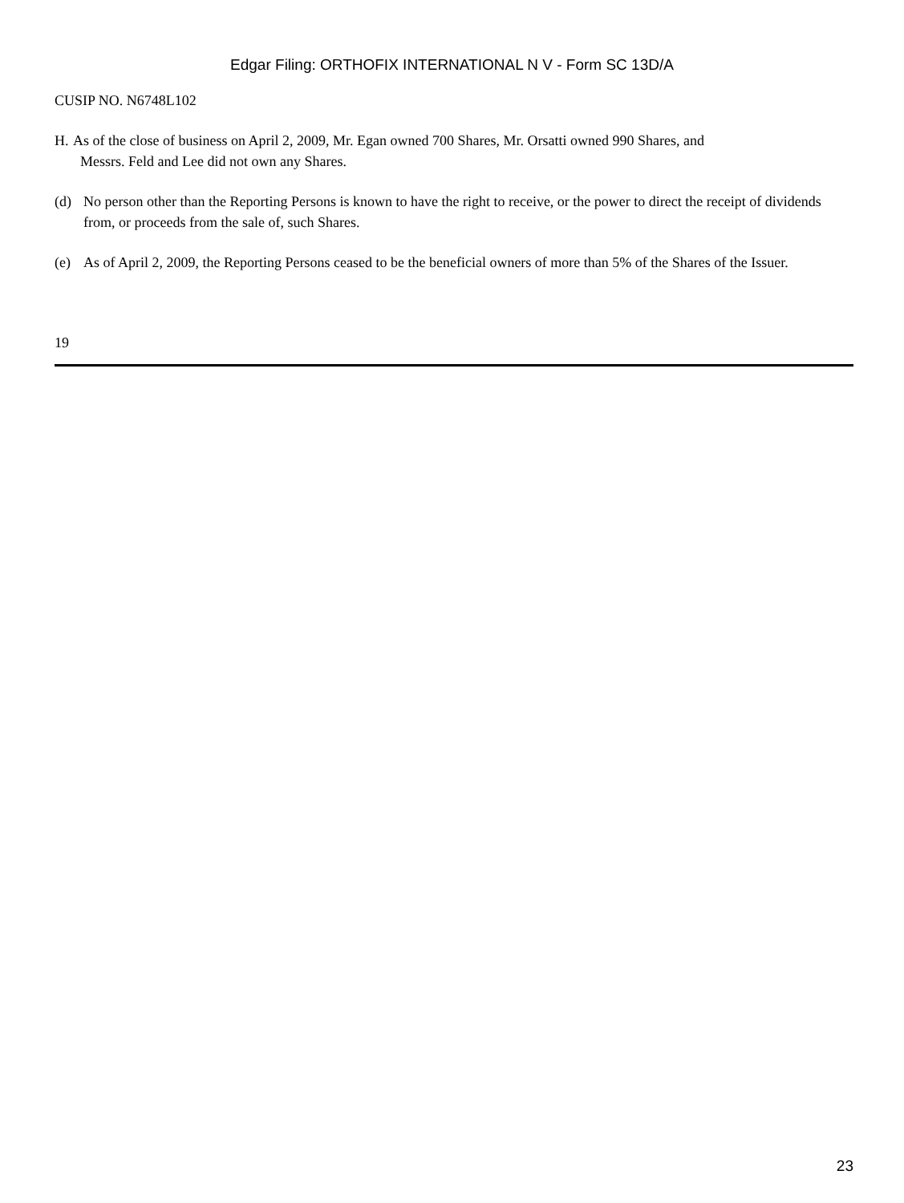Edgar Filing: ORTHOFIX INTERNATIONAL N V - Form SC 13D/A
CUSIP NO. N6748L102
H. As of the close of business on April 2, 2009, Mr. Egan owned 700 Shares, Mr. Orsatti owned 990 Shares, and
Messrs. Feld and Lee did not own any Shares.
(d) No person other than the Reporting Persons is known to have the right to receive, or the power to direct the receipt of dividends from, or proceeds from the sale of, such Shares.
(e) As of April 2, 2009, the Reporting Persons ceased to be the beneficial owners of more than 5% of the Shares of the Issuer.
19
23